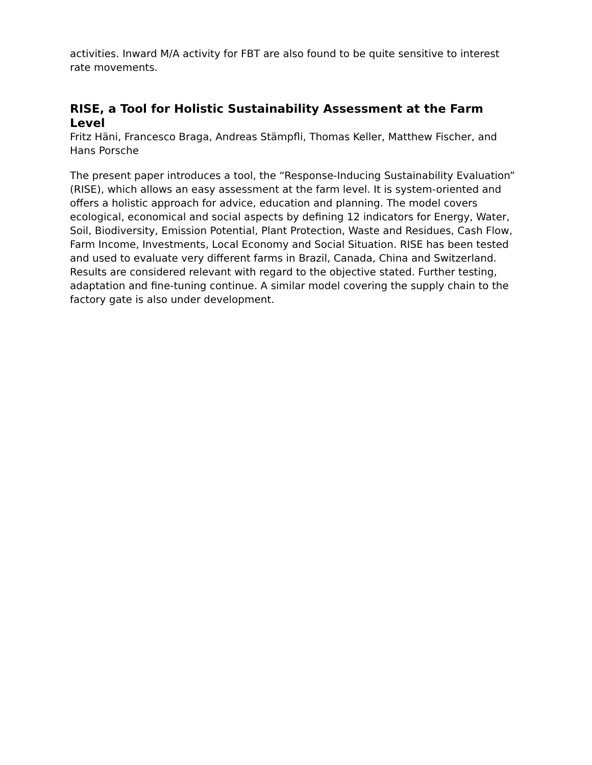activities. Inward M/A activity for FBT are also found to be quite sensitive to interest rate movements.
RISE, a Tool for Holistic Sustainability Assessment at the Farm Level
Fritz Häni, Francesco Braga, Andreas Stämpfli, Thomas Keller, Matthew Fischer, and Hans Porsche
The present paper introduces a tool, the “Response-Inducing Sustainability Evaluation” (RISE), which allows an easy assessment at the farm level. It is system-oriented and offers a holistic approach for advice, education and planning. The model covers ecological, economical and social aspects by defining 12 indicators for Energy, Water, Soil, Biodiversity, Emission Potential, Plant Protection, Waste and Residues, Cash Flow, Farm Income, Investments, Local Economy and Social Situation. RISE has been tested and used to evaluate very different farms in Brazil, Canada, China and Switzerland. Results are considered relevant with regard to the objective stated. Further testing, adaptation and fine-tuning continue. A similar model covering the supply chain to the factory gate is also under development.